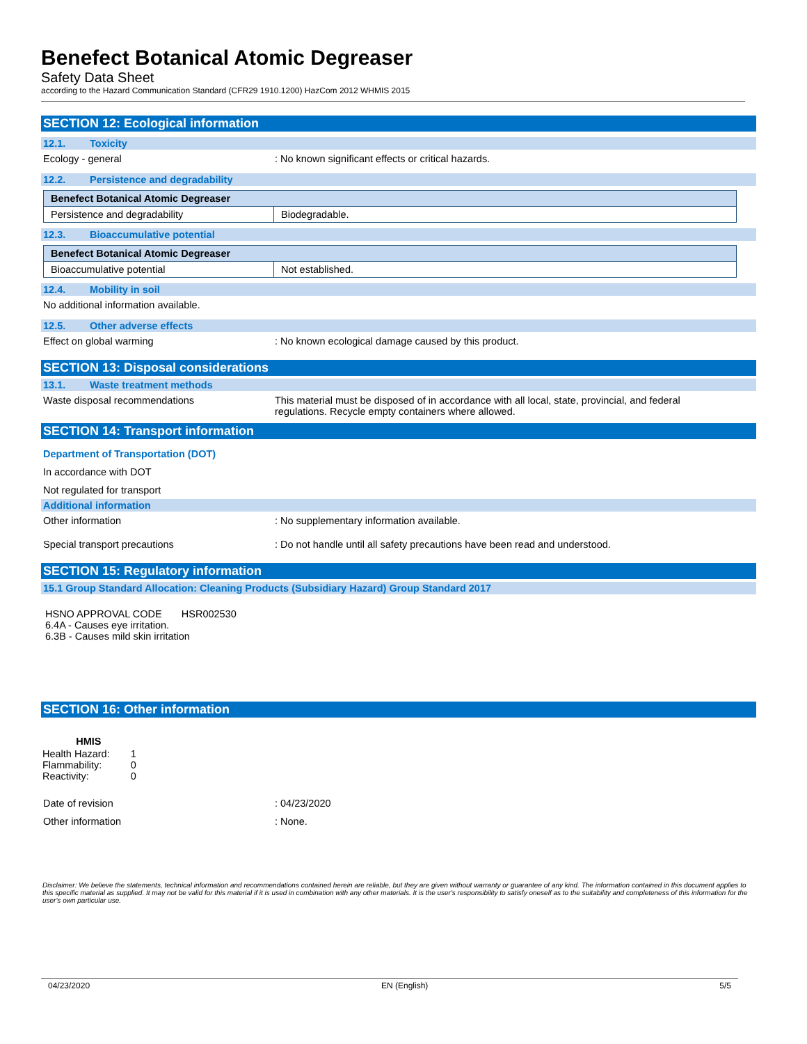Benefect Botanical Atomic Degreaser
Safety Data Sheet
according to the Hazard Communication Standard (CFR29 1910.1200) HazCom 2012 WHMIS 2015
SECTION 12: Ecological information
12.1. Toxicity
Ecology - general : No known significant effects or critical hazards.
12.2. Persistence and degradability
| Benefect Botanical Atomic Degreaser | |
| --- | --- |
| Persistence and degradability | Biodegradable. |
12.3. Bioaccumulative potential
| Benefect Botanical Atomic Degreaser | |
| --- | --- |
| Bioaccumulative potential | Not established. |
12.4. Mobility in soil
No additional information available.
12.5. Other adverse effects
Effect on global warming : No known ecological damage caused by this product.
SECTION 13: Disposal considerations
13.1. Waste treatment methods
Waste disposal recommendations This material must be disposed of in accordance with all local, state, provincial, and federal regulations. Recycle empty containers where allowed.
SECTION 14: Transport information
Department of Transportation (DOT)
In accordance with DOT
Not regulated for transport
Additional information
Other information : No supplementary information available.
Special transport precautions : Do not handle until all safety precautions have been read and understood.
SECTION 15: Regulatory information
15.1 Group Standard Allocation: Cleaning Products (Subsidiary Hazard) Group Standard 2017
HSNO APPROVAL CODE HSR002530
6.4A - Causes eye irritation.
6.3B - Causes mild skin irritation
SECTION 16: Other information
| HMIS | |
| --- | --- |
| Health Hazard: | 1 |
| Flammability: | 0 |
| Reactivity: | 0 |
Date of revision : 04/23/2020
Other information : None.
Disclaimer: We believe the statements, technical information and recommendations contained herein are reliable, but they are given without warranty or guarantee of any kind. The information contained in this document applies to this specific material as supplied. It may not be valid for this material if it is used in combination with any other materials. It is the user's responsibility to satisfy oneself as to the suitability and completeness of this information for the user's own particular use.
04/23/2020 EN (English) 5/5